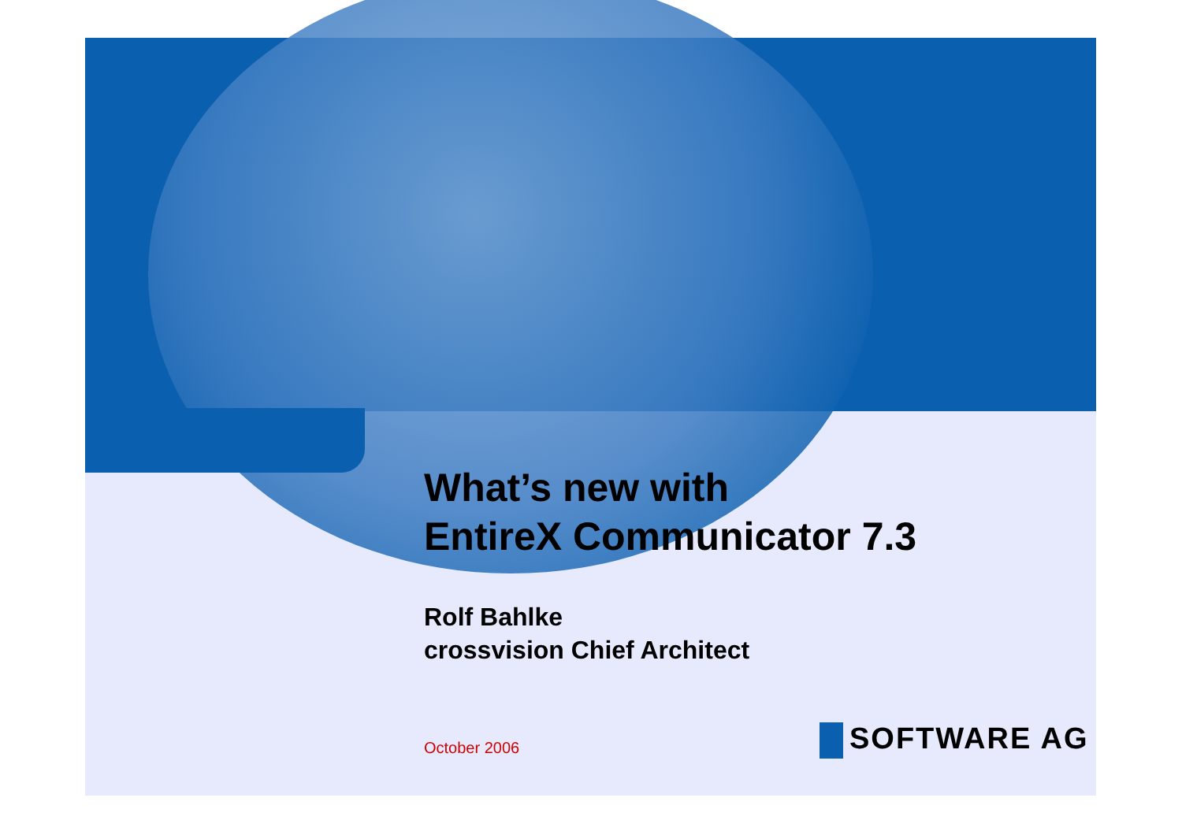What’s new with
EntireX Communicator 7.3
Rolf Bahlke
crossvision Chief Architect
October 2006 SOFTWARE AG